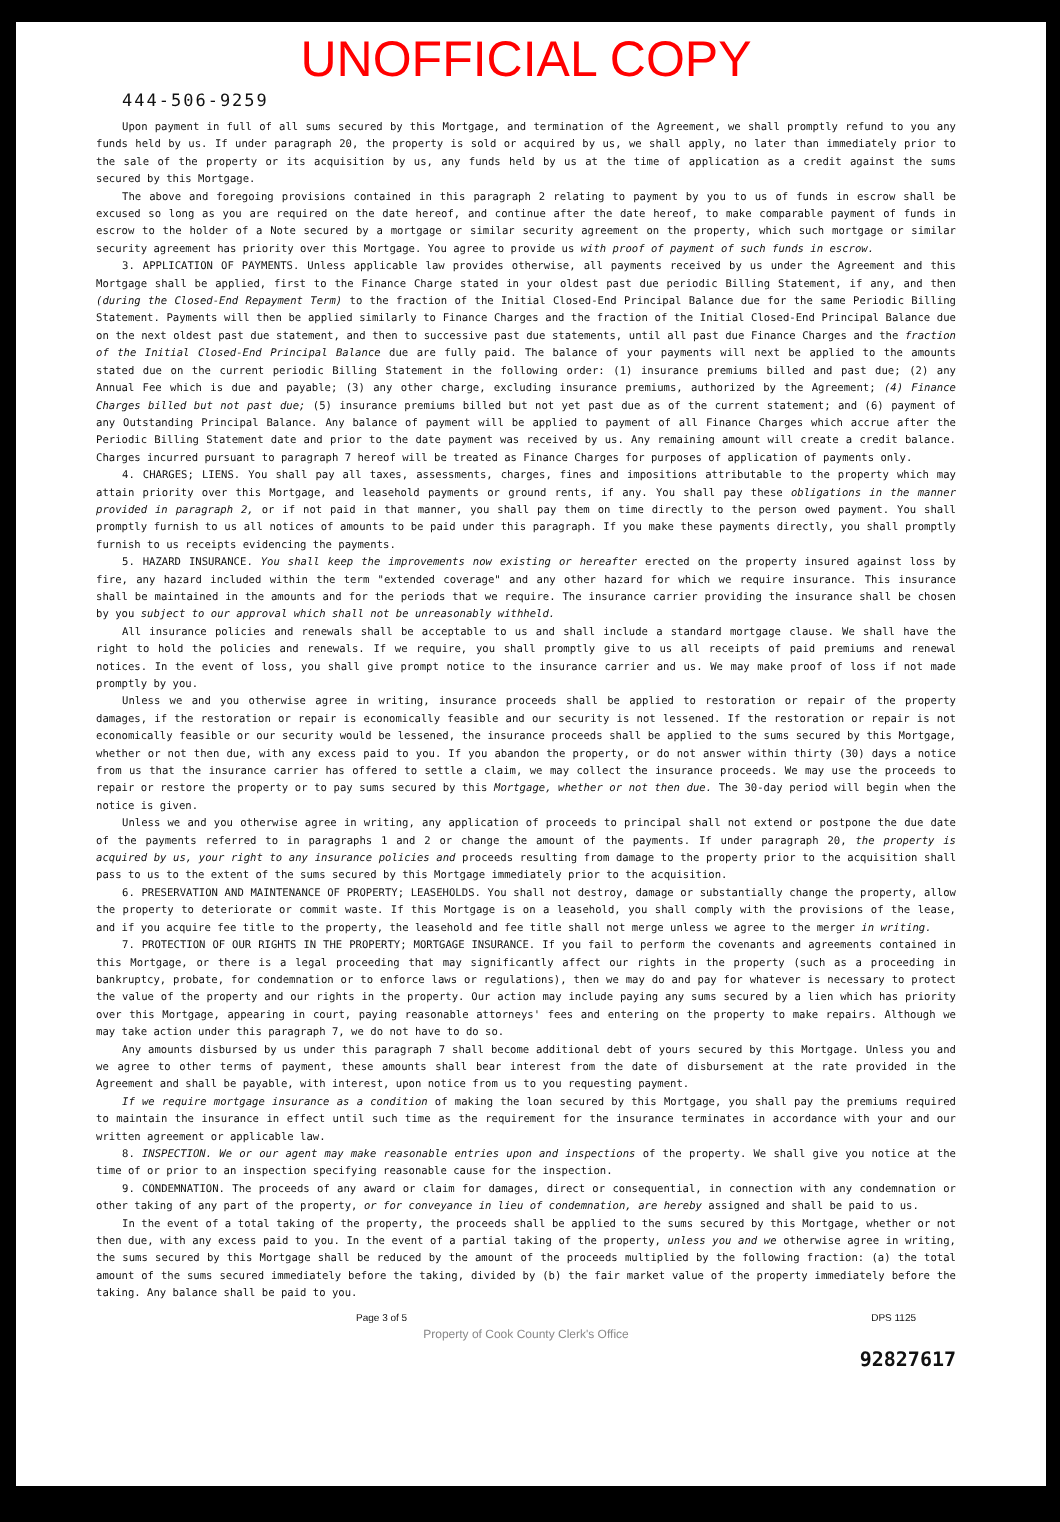UNOFFICIAL COPY
444-506-9259
Upon payment in full of all sums secured by this Mortgage, and termination of the Agreement, we shall promptly refund to you any funds held by us. If under paragraph 20, the property is sold or acquired by us, we shall apply, no later than immediately prior to the sale of the property or its acquisition by us, any funds held by us at the time of application as a credit against the sums secured by this Mortgage.
The above and foregoing provisions contained in this paragraph 2 relating to payment by you to us of funds in escrow shall be excused so long as you are required on the date hereof, and continue after the date hereof, to make comparable payment of funds in escrow to the holder of a Note secured by a mortgage or similar security agreement on the property, which such mortgage or similar security agreement has priority over this Mortgage. You agree to provide us with proof of payment of such funds in escrow.
3. APPLICATION OF PAYMENTS. Unless applicable law provides otherwise, all payments received by us under the Agreement and this Mortgage shall be applied, first to the Finance Charge stated in your oldest past due periodic Billing Statement, if any, and then (during the Closed-End Repayment Term) to the fraction of the Initial Closed-End Principal Balance due for the same Periodic Billing Statement. Payments will then be applied similarly to Finance Charges and the fraction of the Initial Closed-End Principal Balance due on the next oldest past due statement, and then to successive past due statements, until all past due Finance Charges and the fraction of the Initial Closed-End Principal Balance due are fully paid. The balance of your payments will next be applied to the amounts stated due on the current periodic Billing Statement in the following order: (1) insurance premiums billed and past due; (2) any Annual Fee which is due and payable; (3) any other charge, excluding insurance premiums, authorized by the Agreement; (4) Finance Charges billed but not past due; (5) insurance premiums billed but not yet past due as of the current statement; and (6) payment of any Outstanding Principal Balance. Any balance of payment will be applied to payment of all Finance Charges which accrue after the Periodic Billing Statement date and prior to the date payment was received by us. Any remaining amount will create a credit balance. Charges incurred pursuant to paragraph 7 hereof will be treated as Finance Charges for purposes of application of payments only.
4. CHARGES; LIENS. You shall pay all taxes, assessments, charges, fines and impositions attributable to the property which may attain priority over this Mortgage, and leasehold payments or ground rents, if any. You shall pay these obligations in the manner provided in paragraph 2, or if not paid in that manner, you shall pay them on time directly to the person owed payment. You shall promptly furnish to us all notices of amounts to be paid under this paragraph. If you make these payments directly, you shall promptly furnish to us receipts evidencing the payments.
5. HAZARD INSURANCE. You shall keep the improvements now existing or hereafter erected on the property insured against loss by fire, any hazard included within the term "extended coverage" and any other hazard for which we require insurance. This insurance shall be maintained in the amounts and for the periods that we require. The insurance carrier providing the insurance shall be chosen by you subject to our approval which shall not be unreasonably withheld.
All insurance policies and renewals shall be acceptable to us and shall include a standard mortgage clause. We shall have the right to hold the policies and renewals. If we require, you shall promptly give to us all receipts of paid premiums and renewal notices. In the event of loss, you shall give prompt notice to the insurance carrier and us. We may make proof of loss if not made promptly by you.
Unless we and you otherwise agree in writing, insurance proceeds shall be applied to restoration or repair of the property damages, if the restoration or repair is economically feasible and our security is not lessened. If the restoration or repair is not economically feasible or our security would be lessened, the insurance proceeds shall be applied to the sums secured by this Mortgage, whether or not then due, with any excess paid to you. If you abandon the property, or do not answer within thirty (30) days a notice from us that the insurance carrier has offered to settle a claim, we may collect the insurance proceeds. We may use the proceeds to repair or restore the property or to pay sums secured by this Mortgage, whether or not then due. The 30-day period will begin when the notice is given.
Unless we and you otherwise agree in writing, any application of proceeds to principal shall not extend or postpone the due date of the payments referred to in paragraphs 1 and 2 or change the amount of the payments. If under paragraph 20, the property is acquired by us, your right to any insurance policies and proceeds resulting from damage to the property prior to the acquisition shall pass to us to the extent of the sums secured by this Mortgage immediately prior to the acquisition.
6. PRESERVATION AND MAINTENANCE OF PROPERTY; LEASEHOLDS. You shall not destroy, damage or substantially change the property, allow the property to deteriorate or commit waste. If this Mortgage is on a leasehold, you shall comply with the provisions of the lease, and if you acquire fee title to the property, the leasehold and fee title shall not merge unless we agree to the merger in writing.
7. PROTECTION OF OUR RIGHTS IN THE PROPERTY; MORTGAGE INSURANCE. If you fail to perform the covenants and agreements contained in this Mortgage, or there is a legal proceeding that may significantly affect our rights in the property (such as a proceeding in bankruptcy, probate, for condemnation or to enforce laws or regulations), then we may do and pay for whatever is necessary to protect the value of the property and our rights in the property. Our action may include paying any sums secured by a lien which has priority over this Mortgage, appearing in court, paying reasonable attorneys' fees and entering on the property to make repairs. Although we may take action under this paragraph 7, we do not have to do so.
Any amounts disbursed by us under this paragraph 7 shall become additional debt of yours secured by this Mortgage. Unless you and we agree to other terms of payment, these amounts shall bear interest from the date of disbursement at the rate provided in the Agreement and shall be payable, with interest, upon notice from us to you requesting payment.
If we require mortgage insurance as a condition of making the loan secured by this Mortgage, you shall pay the premiums required to maintain the insurance in effect until such time as the requirement for the insurance terminates in accordance with your and our written agreement or applicable law.
8. INSPECTION. We or our agent may make reasonable entries upon and inspections of the property. We shall give you notice at the time of or prior to an inspection specifying reasonable cause for the inspection.
9. CONDEMNATION. The proceeds of any award or claim for damages, direct or consequential, in connection with any condemnation or other taking of any part of the property, or for conveyance in lieu of condemnation, are hereby assigned and shall be paid to us.
In the event of a total taking of the property, the proceeds shall be applied to the sums secured by this Mortgage, whether or not then due, with any excess paid to you. In the event of a partial taking of the property, unless you and we otherwise agree in writing, the sums secured by this Mortgage shall be reduced by the amount of the proceeds multiplied by the following fraction: (a) the total amount of the sums secured immediately before the taking, divided by (b) the fair market value of the property immediately before the taking. Any balance shall be paid to you.
Page 3 of 5 DPS 1125
Property of Cook County Clerk's Office
92827617